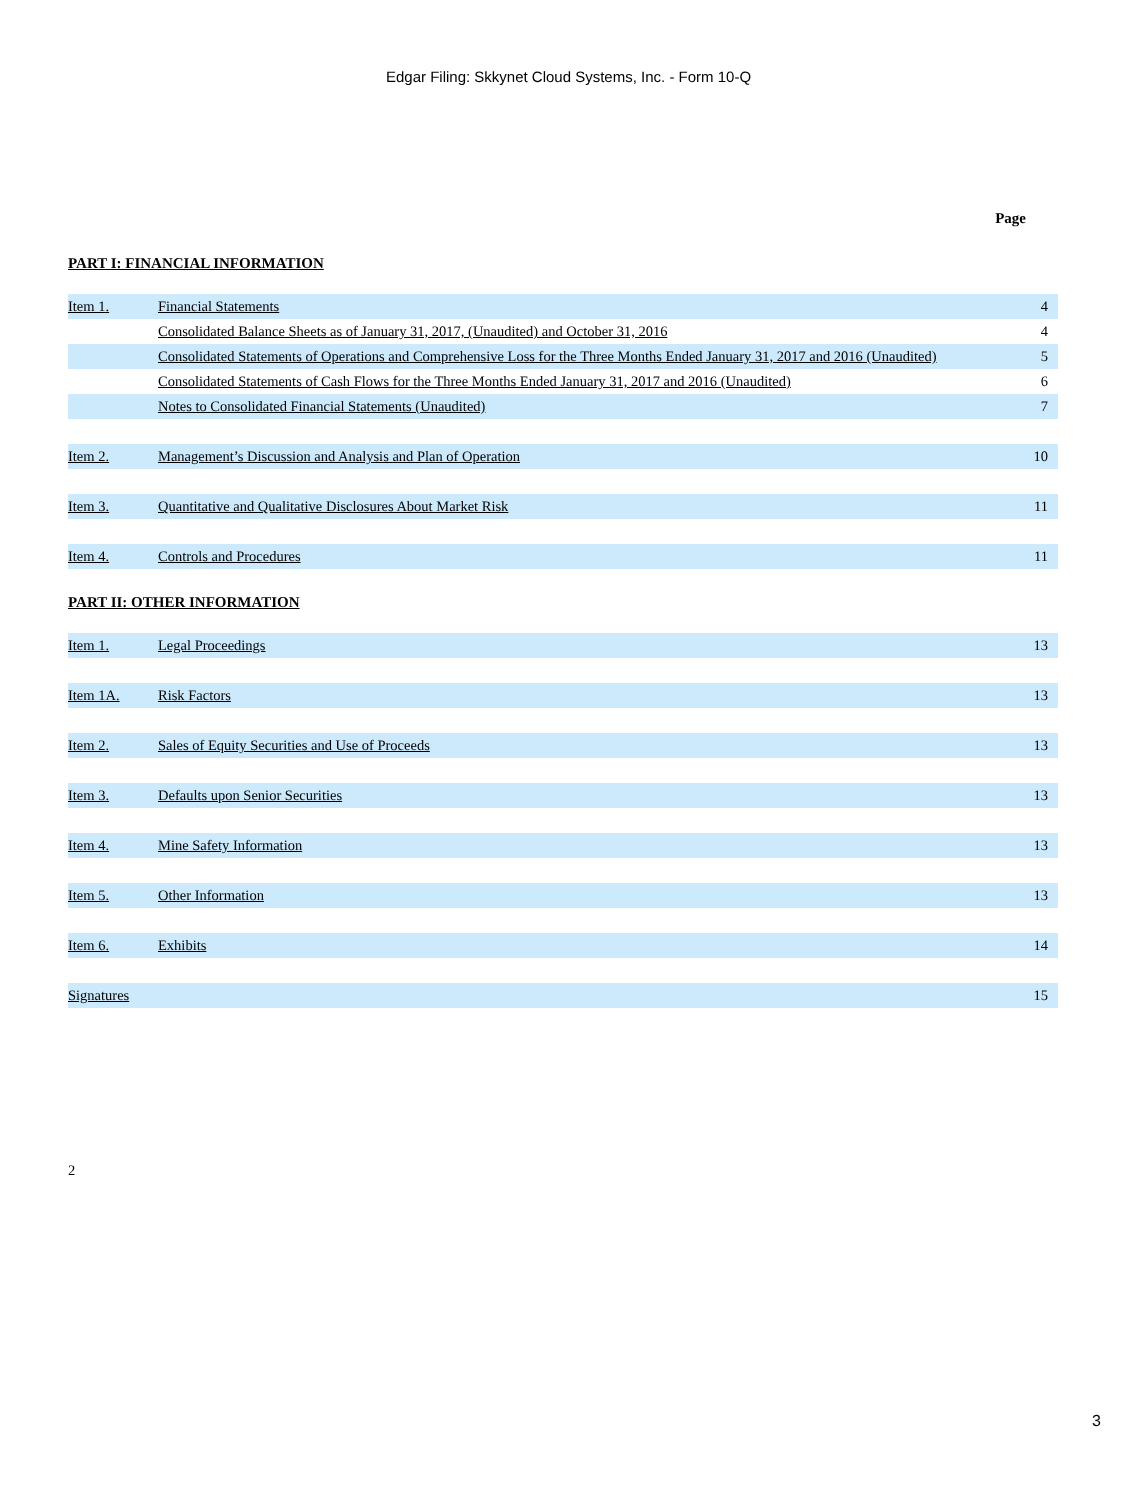Edgar Filing: Skkynet Cloud Systems, Inc. - Form 10-Q
Page
PART I: FINANCIAL INFORMATION
| Item 1. | Financial Statements | 4 |
| | Consolidated Balance Sheets as of January 31, 2017, (Unaudited) and October 31, 2016 | 4 |
| | Consolidated Statements of Operations and Comprehensive Loss for the Three Months Ended January 31, 2017 and 2016 (Unaudited) | 5 |
| | Consolidated Statements of Cash Flows for the Three Months Ended January 31, 2017 and 2016 (Unaudited) | 6 |
| | Notes to Consolidated Financial Statements (Unaudited) | 7 |
| Item 2. | Management’s Discussion and Analysis and Plan of Operation | 10 |
| Item 3. | Quantitative and Qualitative Disclosures About Market Risk | 11 |
| Item 4. | Controls and Procedures | 11 |
PART II: OTHER INFORMATION
| Item 1. | Legal Proceedings | 13 |
| Item 1A. | Risk Factors | 13 |
| Item 2. | Sales of Equity Securities and Use of Proceeds | 13 |
| Item 3. | Defaults upon Senior Securities | 13 |
| Item 4. | Mine Safety Information | 13 |
| Item 5. | Other Information | 13 |
| Item 6. | Exhibits | 14 |
| Signatures | | 15 |
2
3